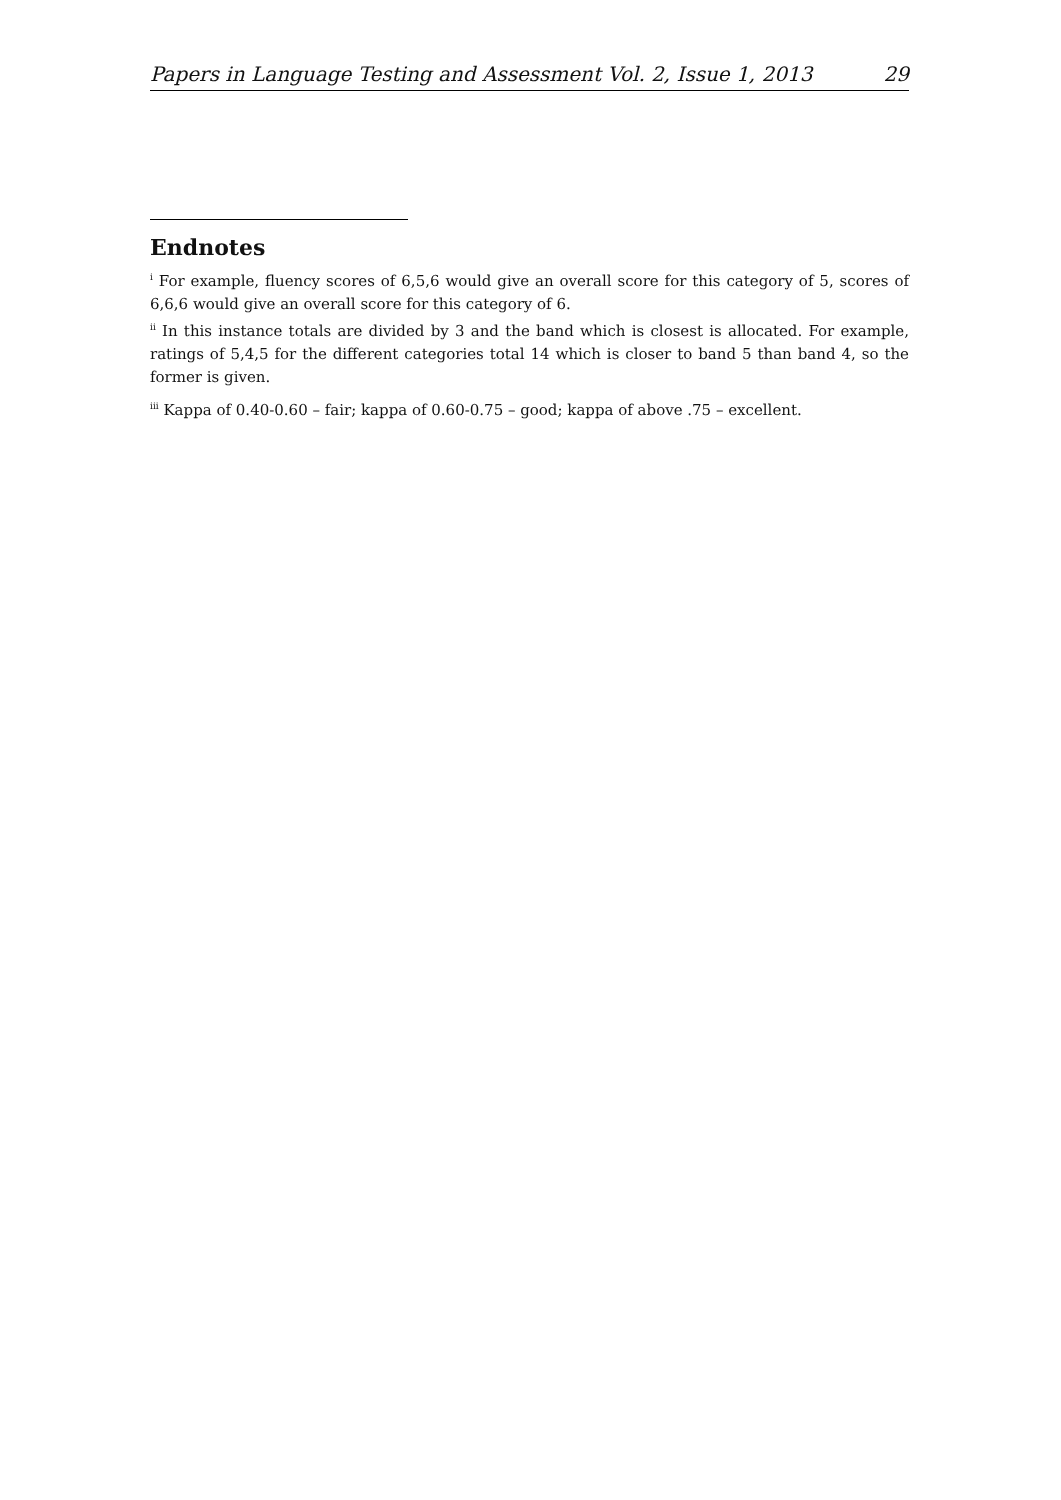Papers in Language Testing and Assessment Vol. 2, Issue 1, 2013 29
Endnotes
<sup>i</sup> For example, fluency scores of 6,5,6 would give an overall score for this category of 5, scores of 6,6,6 would give an overall score for this category of 6.
<sup>ii</sup> In this instance totals are divided by 3 and the band which is closest is allocated. For example, ratings of 5,4,5 for the different categories total 14 which is closer to band 5 than band 4, so the former is given.
<sup>iii</sup> Kappa of 0.40-0.60 – fair; kappa of 0.60-0.75 – good; kappa of above .75 – excellent.